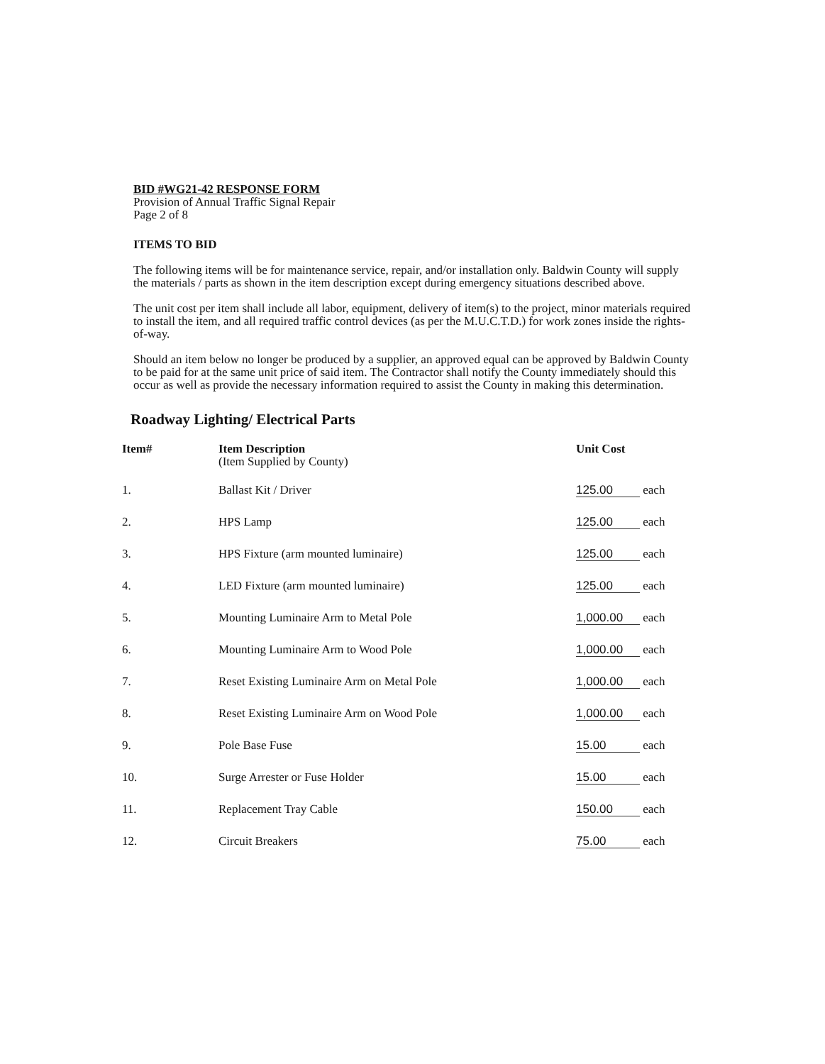BID #WG21-42 RESPONSE FORM
Provision of Annual Traffic Signal Repair
Page 2 of 8
ITEMS TO BID
The following items will be for maintenance service, repair, and/or installation only. Baldwin County will supply the materials / parts as shown in the item description except during emergency situations described above.
The unit cost per item shall include all labor, equipment, delivery of item(s) to the project, minor materials required to install the item, and all required traffic control devices (as per the M.U.C.T.D.) for work zones inside the rights-of-way.
Should an item below no longer be produced by a supplier, an approved equal can be approved by Baldwin County to be paid for at the same unit price of said item. The Contractor shall notify the County immediately should this occur as well as provide the necessary information required to assist the County in making this determination.
Roadway Lighting/ Electrical Parts
| Item# | Item Description (Item Supplied by County) | Unit Cost |
| --- | --- | --- |
| 1. | Ballast Kit / Driver | 125.00 each |
| 2. | HPS Lamp | 125.00 each |
| 3. | HPS Fixture (arm mounted luminaire) | 125.00 each |
| 4. | LED Fixture (arm mounted luminaire) | 125.00 each |
| 5. | Mounting Luminaire Arm to Metal Pole | 1,000.00 each |
| 6. | Mounting Luminaire Arm to Wood Pole | 1,000.00 each |
| 7. | Reset Existing Luminaire Arm on Metal Pole | 1,000.00 each |
| 8. | Reset Existing Luminaire Arm on Wood Pole | 1,000.00 each |
| 9. | Pole Base Fuse | 15.00 each |
| 10. | Surge Arrester or Fuse Holder | 15.00 each |
| 11. | Replacement Tray Cable | 150.00 each |
| 12. | Circuit Breakers | 75.00 each |